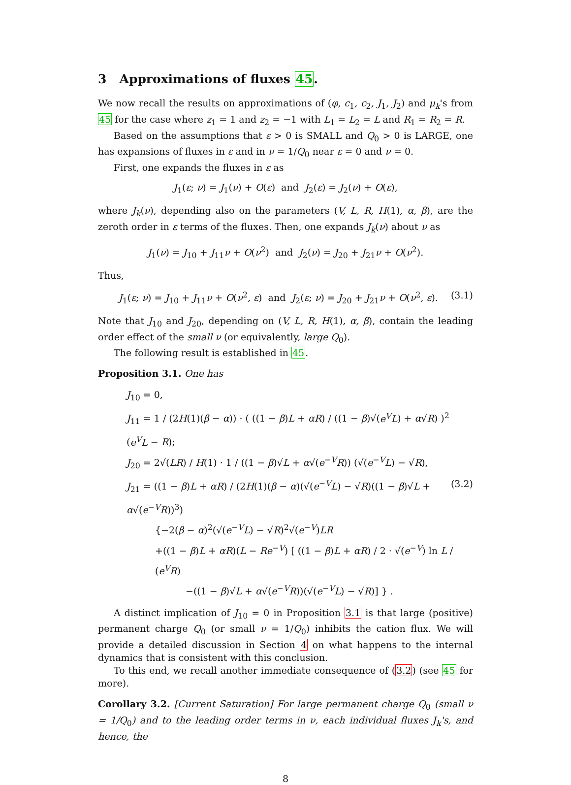3 Approximations of fluxes 45.
We now recall the results on approximations of (φ, c<sub>1</sub>, c<sub>2</sub>, J<sub>1</sub>, J<sub>2</sub>) and μ<sub>k</sub>'s from 45 for the case where z<sub>1</sub> = 1 and z<sub>2</sub> = −1 with L<sub>1</sub> = L<sub>2</sub> = L and R<sub>1</sub> = R<sub>2</sub> = R.
Based on the assumptions that ε > 0 is SMALL and Q<sub>0</sub> > 0 is LARGE, one has expansions of fluxes in ε and in ν = 1/Q<sub>0</sub> near ε = 0 and ν = 0.
First, one expands the fluxes in ε as
J<sub>1</sub>(ε; ν) = J<sub>1</sub>(ν) + O(ε) and J<sub>2</sub>(ε) = J<sub>2</sub>(ν) + O(ε),
where J<sub>k</sub>(ν), depending also on the parameters (V, L, R, H(1), α, β), are the zeroth order in ε terms of the fluxes. Then, one expands J<sub>k</sub>(ν) about ν as
J<sub>1</sub>(ν) = J<sub>10</sub> + J<sub>11</sub>ν + O(ν<sup>2</sup>) and J<sub>2</sub>(ν) = J<sub>20</sub> + J<sub>21</sub>ν + O(ν<sup>2</sup>).
Thus,
J<sub>1</sub>(ε; ν) = J<sub>10</sub> + J<sub>11</sub>ν + O(ν<sup>2</sup>, ε) and J<sub>2</sub>(ε; ν) = J<sub>20</sub> + J<sub>21</sub>ν + O(ν<sup>2</sup>, ε). (3.1)
Note that J<sub>10</sub> and J<sub>20</sub>, depending on (V, L, R, H(1), α, β), contain the leading order effect of the small ν (or equivalently, large Q<sub>0</sub>).
The following result is established in 45.
Proposition 3.1. One has
J<sub>10</sub> = 0,
J<sub>11</sub> = 1 / (2H(1)(β − α)) · ( ((1 − β)L + αR) / ((1 − β)√(e<sup>V</sup>L) + α√R) )<sup>2</sup> (e<sup>V</sup>L − R);
J<sub>20</sub> = 2√(LR) / H(1) · 1 / ((1 − β)√L + α√(e<sup>−V</sup>R)) (√(e<sup>−V</sup>L) − √R),
J<sub>21</sub> = ((1 − β)L + αR) / (2H(1)(β − α)(√(e<sup>−V</sup>L) − √R)((1 − β)√L + α√(e<sup>−V</sup>R))<sup>3</sup>) (3.2)
{−2(β − α)<sup>2</sup>(√(e<sup>−V</sup>L) − √R)<sup>2</sup>√(e<sup>−V</sup>)LR
+((1 − β)L + αR)(L − Re<sup>−V</sup>) [ ((1 − β)L + αR) / 2 · √(e<sup>−V</sup>) ln L / (e<sup>V</sup>R)
−((1 − β)√L + α√(e<sup>−V</sup>R))(√(e<sup>−V</sup>L) − √R)] } .
A distinct implication of J<sub>10</sub> = 0 in Proposition 3.1 is that large (positive) permanent charge Q<sub>0</sub> (or small ν = 1/Q<sub>0</sub>) inhibits the cation flux. We will provide a detailed discussion in Section 4 on what happens to the internal dynamics that is consistent with this conclusion.
To this end, we recall another immediate consequence of (3.2) (see 45 for more).
Corollary 3.2. [Current Saturation] For large permanent charge Q<sub>0</sub> (small ν = 1/Q<sub>0</sub>) and to the leading order terms in ν, each individual fluxes J<sub>k</sub>'s, and hence, the
8